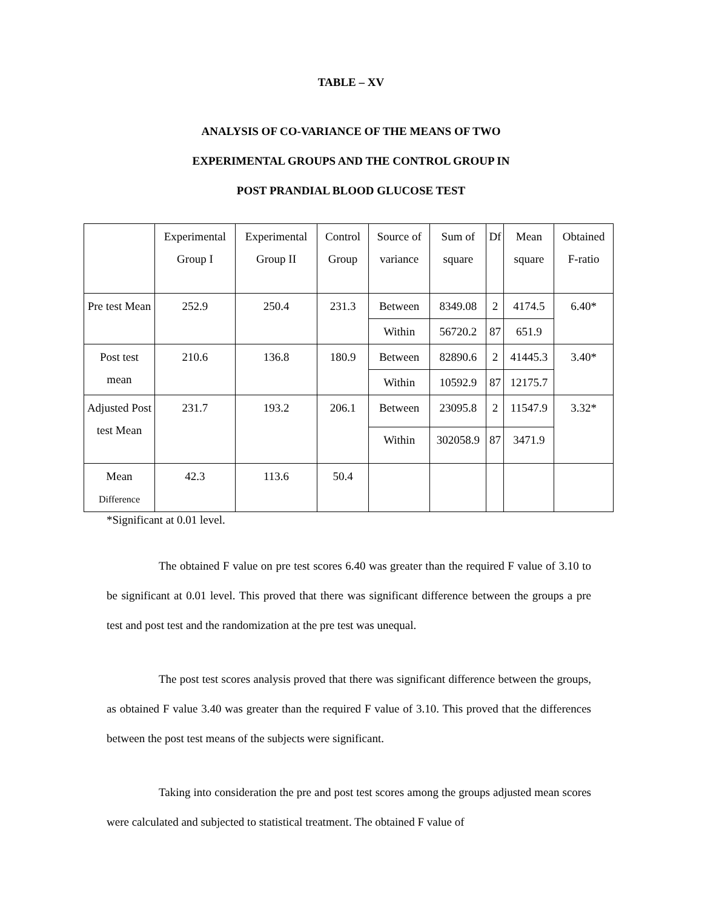TABLE – XV
ANALYSIS OF CO-VARIANCE OF THE MEANS OF TWO
EXPERIMENTAL GROUPS AND THE CONTROL GROUP IN
POST PRANDIAL BLOOD GLUCOSE TEST
| | Experimental Group I | Experimental Group II | Control Group | Source of variance | Sum of square | Df | Mean square | Obtained F-ratio |
| Pre test Mean | 252.9 | 250.4 | 231.3 | Between | 8349.08 | 2 | 4174.5 | 6.40* |
| | | | | Within | 56720.2 | 87 | 651.9 | |
| Post test mean | 210.6 | 136.8 | 180.9 | Between | 82890.6 | 2 | 41445.3 | 3.40* |
| | | | | Within | 10592.9 | 87 | 12175.7 | |
| Adjusted Post test Mean | 231.7 | 193.2 | 206.1 | Between | 23095.8 | 2 | 11547.9 | 3.32* |
| | | | | Within | 302058.9 | 87 | 3471.9 | |
| Mean Difference | 42.3 | 113.6 | 50.4 | | | | | |
*Significant at 0.01 level.
The obtained F value on pre test scores 6.40 was greater than the required F value of 3.10 to be significant at 0.01 level. This proved that there was significant difference between the groups a pre test and post test and the randomization at the pre test was unequal.
The post test scores analysis proved that there was significant difference between the groups, as obtained F value 3.40 was greater than the required F value of 3.10. This proved that the differences between the post test means of the subjects were significant.
Taking into consideration the pre and post test scores among the groups adjusted mean scores were calculated and subjected to statistical treatment. The obtained F value of